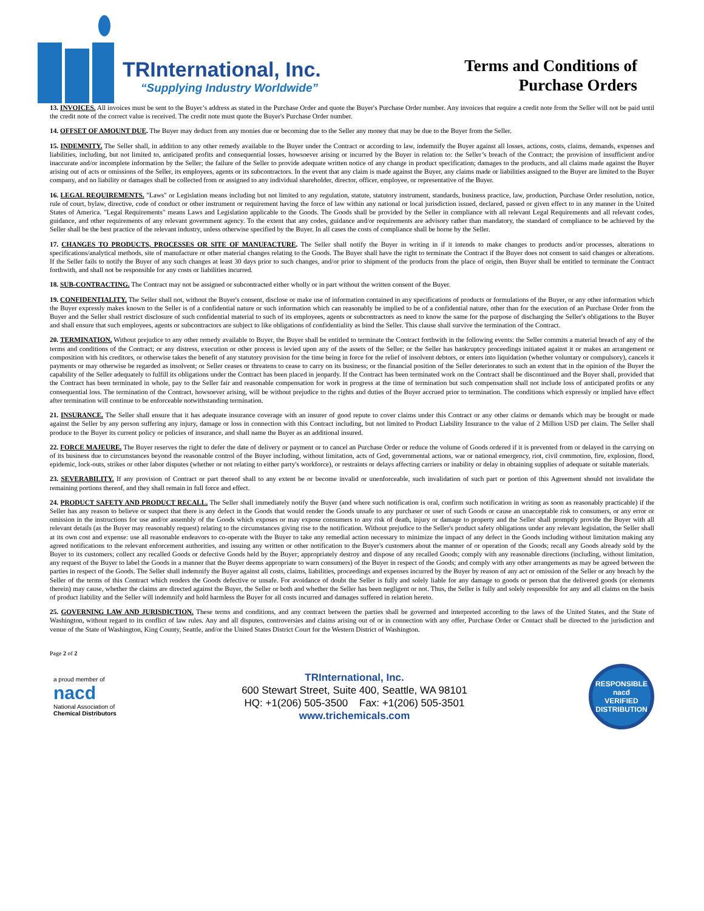TRInternational, Inc.
“Supplying Industry Worldwide”
Terms and Conditions of
Purchase Orders
13. INVOICES. All invoices must be sent to the Buyer’s address as stated in the Purchase Order and quote the Buyer's Purchase Order number. Any invoices that require a credit note from the Seller will not be paid until the credit note of the correct value is received. The credit note must quote the Buyer's Purchase Order number.
14. OFFSET OF AMOUNT DUE. The Buyer may deduct from any monies due or becoming due to the Seller any money that may be due to the Buyer from the Seller.
15. INDEMNITY. The Seller shall, in addition to any other remedy available to the Buyer under the Contract or according to law, indemnify the Buyer against all losses, actions, costs, claims, demands, expenses and liabilities, including, but not limited to, anticipated profits and consequential losses, howsoever arising or incurred by the Buyer in relation to: the Seller’s breach of the Contract; the provision of insufficient and/or inaccurate and/or incomplete information by the Seller; the failure of the Seller to provide adequate written notice of any change in product specification; damages to the products, and all claims made against the Buyer arising out of acts or omissions of the Seller, its employees, agents or its subcontractors. In the event that any claim is made against the Buyer, any claims made or liabilities assigned to the Buyer are limited to the Buyer company, and no liability or damages shall be collected from or assigned to any individual shareholder, director, officer, employee, or representative of the Buyer.
16. LEGAL REQUIREMENTS. "Laws" or Legislation means including but not limited to any regulation, statute, statutory instrument, standards, business practice, law, production, Purchase Order resolution, notice, rule of court, bylaw, directive, code of conduct or other instrument or requirement having the force of law within any national or local jurisdiction issued, declared, passed or given effect to in any manner in the United States of America. "Legal Requirements" means Laws and Legislation applicable to the Goods. The Goods shall be provided by the Seller in compliance with all relevant Legal Requirements and all relevant codes, guidance, and other requirements of any relevant government agency. To the extent that any codes, guidance and/or requirements are advisory rather than mandatory, the standard of compliance to be achieved by the Seller shall be the best practice of the relevant industry, unless otherwise specified by the Buyer. In all cases the costs of compliance shall be borne by the Seller.
17. CHANGES TO PRODUCTS, PROCESSES OR SITE OF MANUFACTURE. The Seller shall notify the Buyer in writing in if it intends to make changes to products and/or processes, alterations to specifications/analytical methods, site of manufacture or other material changes relating to the Goods. The Buyer shall have the right to terminate the Contract if the Buyer does not consent to said changes or alterations. If the Seller fails to notify the Buyer of any such changes at least 30 days prior to such changes, and/or prior to shipment of the products from the place of origin, then Buyer shall be entitled to terminate the Contract forthwith, and shall not be responsible for any costs or liabilities incurred.
18. SUB-CONTRACTING. The Contract may not be assigned or subcontracted either wholly or in part without the written consent of the Buyer.
19. CONFIDENTIALITY. The Seller shall not, without the Buyer's consent, disclose or make use of information contained in any specifications of products or formulations of the Buyer, or any other information which the Buyer expressly makes known to the Seller is of a confidential nature or such information which can reasonably be implied to be of a confidential nature, other than for the execution of an Purchase Order from the Buyer and the Seller shall restrict disclosure of such confidential material to such of its employees, agents or subcontractors as need to know the same for the purpose of discharging the Seller's obligations to the Buyer and shall ensure that such employees, agents or subcontractors are subject to like obligations of confidentiality as bind the Seller. This clause shall survive the termination of the Contract.
20. TERMINATION. Without prejudice to any other remedy available to Buyer, the Buyer shall be entitled to terminate the Contract forthwith in the following events: the Seller commits a material breach of any of the terms and conditions of the Contract; or any distress, execution or other process is levied upon any of the assets of the Seller; or the Seller has bankruptcy proceedings initiated against it or makes an arrangement or composition with his creditors, or otherwise takes the benefit of any statutory provision for the time being in force for the relief of insolvent debtors, or enters into liquidation (whether voluntary or compulsory), cancels it payments or may otherwise be regarded as insolvent; or Seller ceases or threatens to cease to carry on its business; or the financial position of the Seller deteriorates to such an extent that in the opinion of the Buyer the capability of the Seller adequately to fulfill its obligations under the Contract has been placed in jeopardy. If the Contract has been terminated work on the Contract shall be discontinued and the Buyer shall, provided that the Contract has been terminated in whole, pay to the Seller fair and reasonable compensation for work in progress at the time of termination but such compensation shall not include loss of anticipated profits or any consequential loss. The termination of the Contract, howsoever arising, will be without prejudice to the rights and duties of the Buyer accrued prior to termination. The conditions which expressly or implied have effect after termination will continue to be enforceable notwithstanding termination.
21. INSURANCE. The Seller shall ensure that it has adequate insurance coverage with an insurer of good repute to cover claims under this Contract or any other claims or demands which may be brought or made against the Seller by any person suffering any injury, damage or loss in connection with this Contract including, but not limited to Product Liability Insurance to the value of 2 Million USD per claim. The Seller shall produce to the Buyer its current policy or policies of insurance, and shall name the Buyer as an additional insured.
22. FORCE MAJEURE. The Buyer reserves the right to defer the date of delivery or payment or to cancel an Purchase Order or reduce the volume of Goods ordered if it is prevented from or delayed in the carrying on of its business due to circumstances beyond the reasonable control of the Buyer including, without limitation, acts of God, governmental actions, war or national emergency, riot, civil commotion, fire, explosion, flood, epidemic, lock-outs, strikes or other labor disputes (whether or not relating to either party's workforce), or restraints or delays affecting carriers or inability or delay in obtaining supplies of adequate or suitable materials.
23. SEVERABILITY. If any provision of Contract or part thereof shall to any extent be or become invalid or unenforceable, such invalidation of such part or portion of this Agreement should not invalidate the remaining portions thereof, and they shall remain in full force and effect.
24. PRODUCT SAFETY AND PRODUCT RECALL. The Seller shall immediately notify the Buyer (and where such notification is oral, confirm such notification in writing as soon as reasonably practicable) if the Seller has any reason to believe or suspect that there is any defect in the Goods that would render the Goods unsafe to any purchaser or user of such Goods or cause an unacceptable risk to consumers, or any error or omission in the instructions for use and/or assembly of the Goods which exposes or may expose consumers to any risk of death, injury or damage to property and the Seller shall promptly provide the Buyer with all relevant details (as the Buyer may reasonably request) relating to the circumstances giving rise to the notification. Without prejudice to the Seller's product safety obligations under any relevant legislation, the Seller shall at its own cost and expense: use all reasonable endeavors to co-operate with the Buyer to take any remedial action necessary to minimize the impact of any defect in the Goods including without limitation making any agreed notifications to the relevant enforcement authorities, and issuing any written or other notification to the Buyer's customers about the manner of or operation of the Goods; recall any Goods already sold by the Buyer to its customers; collect any recalled Goods or defective Goods held by the Buyer; appropriately destroy and dispose of any recalled Goods; comply with any reasonable directions (including, without limitation, any request of the Buyer to label the Goods in a manner that the Buyer deems appropriate to warn consumers) of the Buyer in respect of the Goods; and comply with any other arrangements as may be agreed between the parties in respect of the Goods. The Seller shall indemnify the Buyer against all costs, claims, liabilities, proceedings and expenses incurred by the Buyer by reason of any act or omission of the Seller or any breach by the Seller of the terms of this Contract which renders the Goods defective or unsafe. For avoidance of doubt the Seller is fully and solely liable for any damage to goods or person that the delivered goods (or elements therein) may cause, whether the claims are directed against the Buyer, the Seller or both and whether the Seller has been negligent or not. Thus, the Seller is fully and solely responsible for any and all claims on the basis of product liability and the Seller will indemnify and hold harmless the Buyer for all costs incurred and damages suffered in relation hereto.
25. GOVERNING LAW AND JURISDICTION. These terms and conditions, and any contract between the parties shall be governed and interpreted according to the laws of the United States, and the State of Washington, without regard to its conflict of law rules. Any and all disputes, controversies and claims arising out of or in connection with any offer, Purchase Order or Contact shall be directed to the jurisdiction and venue of the State of Washington, King County, Seattle, and/or the United States District Court for the Western District of Washington.
Page 2 of 2
a proud member of
nacd
National Association of
Chemical Distributors
TRInternational, Inc.
600 Stewart Street, Suite 400, Seattle, WA 98101
HQ: +1(206) 505-3500 Fax: +1(206) 505-3501
www.trichemicals.com
RESPONSIBLE
nacd
VERIFIED
DISTRIBUTION